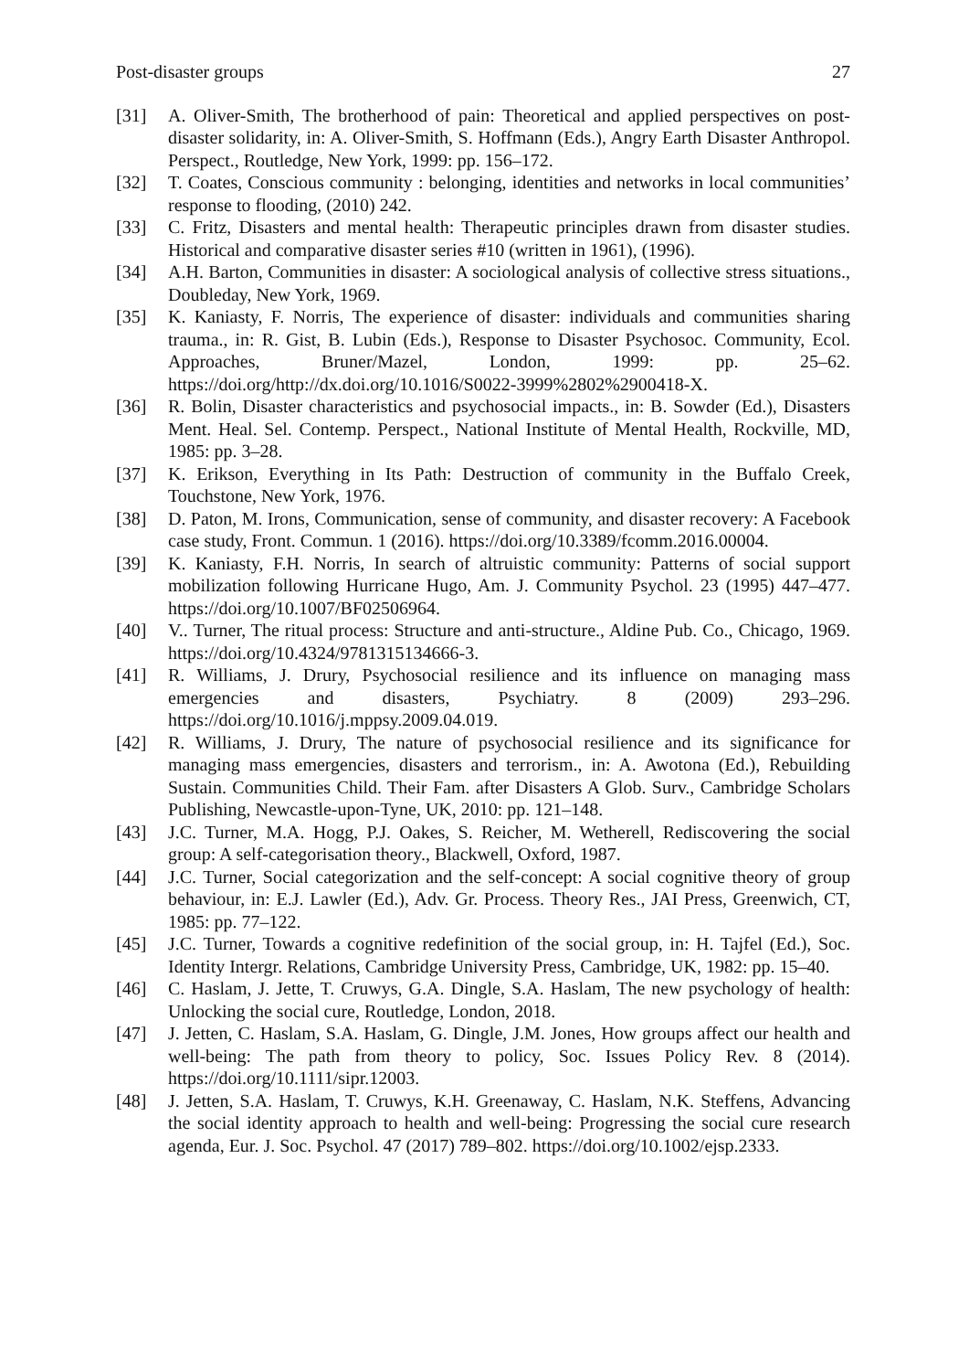Post-disaster groups 27
[31] A. Oliver-Smith, The brotherhood of pain: Theoretical and applied perspectives on post-disaster solidarity, in: A. Oliver-Smith, S. Hoffmann (Eds.), Angry Earth Disaster Anthropol. Perspect., Routledge, New York, 1999: pp. 156–172.
[32] T. Coates, Conscious community : belonging, identities and networks in local communities’ response to flooding, (2010) 242.
[33] C. Fritz, Disasters and mental health: Therapeutic principles drawn from disaster studies. Historical and comparative disaster series #10 (written in 1961), (1996).
[34] A.H. Barton, Communities in disaster: A sociological analysis of collective stress situations., Doubleday, New York, 1969.
[35] K. Kaniasty, F. Norris, The experience of disaster: individuals and communities sharing trauma., in: R. Gist, B. Lubin (Eds.), Response to Disaster Psychosoc. Community, Ecol. Approaches, Bruner/Mazel, London, 1999: pp. 25–62. https://doi.org/http://dx.doi.org/10.1016/S0022-3999%2802%2900418-X.
[36] R. Bolin, Disaster characteristics and psychosocial impacts., in: B. Sowder (Ed.), Disasters Ment. Heal. Sel. Contemp. Perspect., National Institute of Mental Health, Rockville, MD, 1985: pp. 3–28.
[37] K. Erikson, Everything in Its Path: Destruction of community in the Buffalo Creek, Touchstone, New York, 1976.
[38] D. Paton, M. Irons, Communication, sense of community, and disaster recovery: A Facebook case study, Front. Commun. 1 (2016). https://doi.org/10.3389/fcomm.2016.00004.
[39] K. Kaniasty, F.H. Norris, In search of altruistic community: Patterns of social support mobilization following Hurricane Hugo, Am. J. Community Psychol. 23 (1995) 447–477. https://doi.org/10.1007/BF02506964.
[40] V.. Turner, The ritual process: Structure and anti-structure., Aldine Pub. Co., Chicago, 1969. https://doi.org/10.4324/9781315134666-3.
[41] R. Williams, J. Drury, Psychosocial resilience and its influence on managing mass emergencies and disasters, Psychiatry. 8 (2009) 293–296. https://doi.org/10.1016/j.mppsy.2009.04.019.
[42] R. Williams, J. Drury, The nature of psychosocial resilience and its significance for managing mass emergencies, disasters and terrorism., in: A. Awotona (Ed.), Rebuilding Sustain. Communities Child. Their Fam. after Disasters A Glob. Surv., Cambridge Scholars Publishing, Newcastle-upon-Tyne, UK, 2010: pp. 121–148.
[43] J.C. Turner, M.A. Hogg, P.J. Oakes, S. Reicher, M. Wetherell, Rediscovering the social group: A self-categorisation theory., Blackwell, Oxford, 1987.
[44] J.C. Turner, Social categorization and the self-concept: A social cognitive theory of group behaviour, in: E.J. Lawler (Ed.), Adv. Gr. Process. Theory Res., JAI Press, Greenwich, CT, 1985: pp. 77–122.
[45] J.C. Turner, Towards a cognitive redefinition of the social group, in: H. Tajfel (Ed.), Soc. Identity Intergr. Relations, Cambridge University Press, Cambridge, UK, 1982: pp. 15–40.
[46] C. Haslam, J. Jette, T. Cruwys, G.A. Dingle, S.A. Haslam, The new psychology of health: Unlocking the social cure, Routledge, London, 2018.
[47] J. Jetten, C. Haslam, S.A. Haslam, G. Dingle, J.M. Jones, How groups affect our health and well-being: The path from theory to policy, Soc. Issues Policy Rev. 8 (2014). https://doi.org/10.1111/sipr.12003.
[48] J. Jetten, S.A. Haslam, T. Cruwys, K.H. Greenaway, C. Haslam, N.K. Steffens, Advancing the social identity approach to health and well-being: Progressing the social cure research agenda, Eur. J. Soc. Psychol. 47 (2017) 789–802. https://doi.org/10.1002/ejsp.2333.